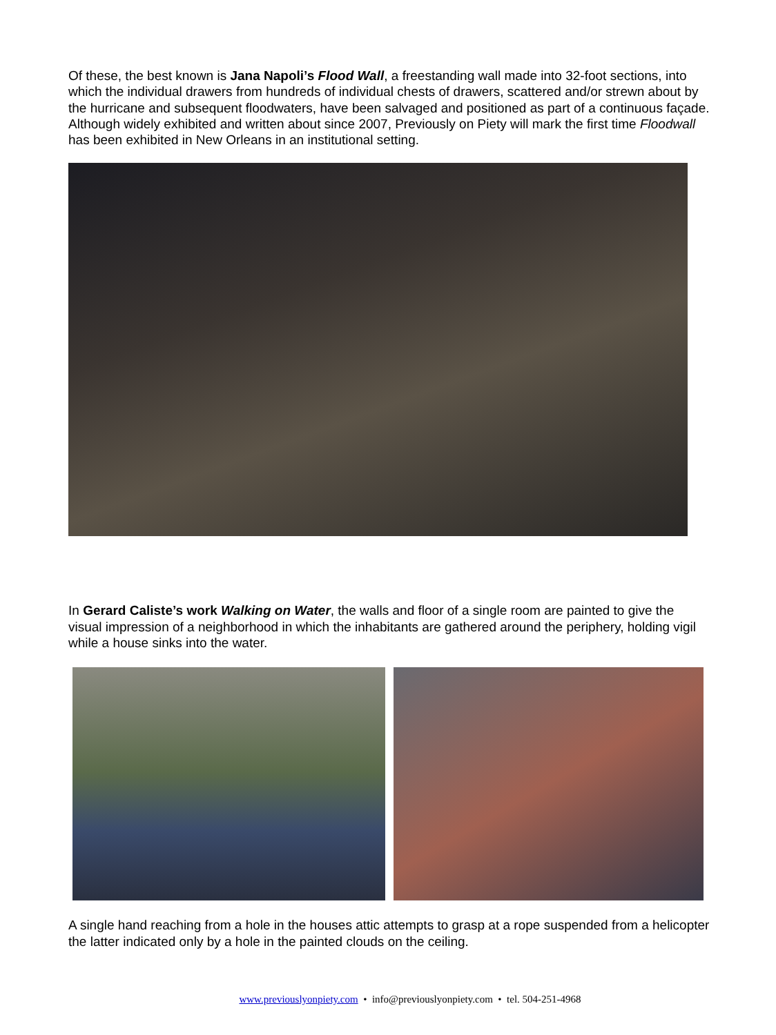Of these, the best known is Jana Napoli’s Flood Wall, a freestanding wall made into 32-foot sections, into which the individual drawers from hundreds of individual chests of drawers, scattered and/or strewn about by the hurricane and subsequent floodwaters, have been salvaged and positioned as part of a continuous façade. Although widely exhibited and written about since 2007, Previously on Piety will mark the first time Floodwall has been exhibited in New Orleans in an institutional setting.
In Gerard Caliste’s work Walking on Water, the walls and floor of a single room are painted to give the visual impression of a neighborhood in which the inhabitants are gathered around the periphery, holding vigil while a house sinks into the water.
A single hand reaching from a hole in the houses attic attempts to grasp at a rope suspended from a helicopter the latter indicated only by a hole in the painted clouds on the ceiling.
www.previouslyonpiety.com • info@previouslyonpiety.com • tel. 504-251-4968